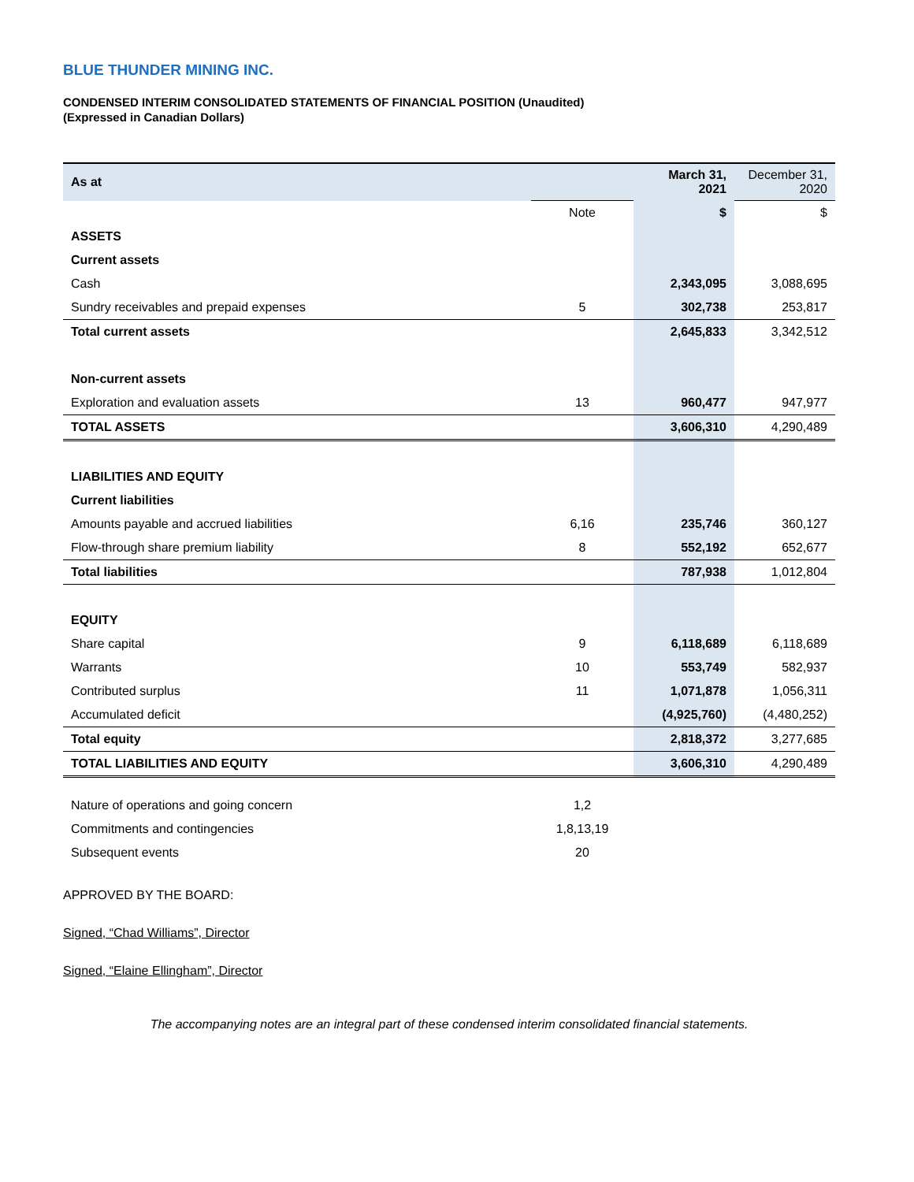BLUE THUNDER MINING INC.
CONDENSED INTERIM CONSOLIDATED STATEMENTS OF FINANCIAL POSITION (Unaudited)
(Expressed in Canadian Dollars)
| As at | | March 31, 2021 | December 31, 2020 |
| | Note | $ | $ |
| ASSETS | | | |
| Current assets | | | |
| Cash | | 2,343,095 | 3,088,695 |
| Sundry receivables and prepaid expenses | 5 | 302,738 | 253,817 |
| Total current assets | | 2,645,833 | 3,342,512 |
| Non-current assets | | | |
| Exploration and evaluation assets | 13 | 960,477 | 947,977 |
| TOTAL ASSETS | | 3,606,310 | 4,290,489 |
| LIABILITIES AND EQUITY | | | |
| Current liabilities | | | |
| Amounts payable and accrued liabilities | 6,16 | 235,746 | 360,127 |
| Flow-through share premium liability | 8 | 552,192 | 652,677 |
| Total liabilities | | 787,938 | 1,012,804 |
| EQUITY | | | |
| Share capital | 9 | 6,118,689 | 6,118,689 |
| Warrants | 10 | 553,749 | 582,937 |
| Contributed surplus | 11 | 1,071,878 | 1,056,311 |
| Accumulated deficit | | (4,925,760) | (4,480,252) |
| Total equity | | 2,818,372 | 3,277,685 |
| TOTAL LIABILITIES AND EQUITY | | 3,606,310 | 4,290,489 |
| Nature of operations and going concern | 1,2 | | |
| Commitments and contingencies | 1,8,13,19 | | |
| Subsequent events | 20 | | |
APPROVED BY THE BOARD:
Signed, “Chad Williams”, Director
Signed, “Elaine Ellingham”, Director
The accompanying notes are an integral part of these condensed interim consolidated financial statements.